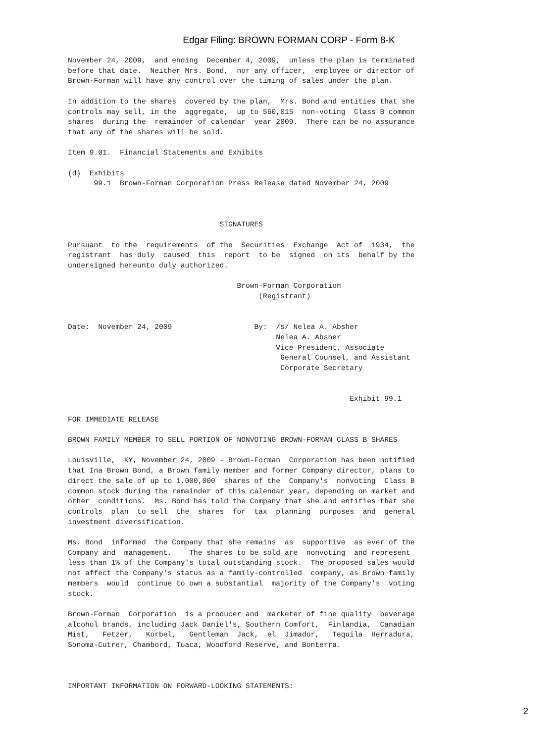Edgar Filing: BROWN FORMAN CORP - Form 8-K
November 24, 2009,  and ending  December 4, 2009,  unless the plan is terminated
before that date.  Neither Mrs. Bond,  nor any officer,  employee or director of
Brown-Forman will have any control over the timing of sales under the plan.

In addition to the shares  covered by the plan,  Mrs. Bond and entities that she
controls may sell, in the  aggregate,  up to 560,015  non-voting  Class B common
shares  during the  remainder of calendar  year 2009.  There can be no assurance
that any of the shares will be sold.

Item 9.01.  Financial Statements and Exhibits

(d)  Exhibits
      99.1  Brown-Forman Corporation Press Release dated November 24, 2009



                                   SIGNATURES

Pursuant  to the  requirements  of the  Securities  Exchange  Act of  1934,  the
registrant  has duly  caused  this  report  to be  signed  on its  behalf by the
undersigned hereunto duly authorized.

                                       Brown-Forman Corporation
                                            (Registrant)


Date:  November 24, 2009                   By:  /s/ Nelea A. Absher
                                                Nelea A. Absher
                                                Vice President, Associate
                                                 General Counsel, and Assistant
                                                 Corporate Secretary


                                                                 Exhibit 99.1

FOR IMMEDIATE RELEASE

BROWN FAMILY MEMBER TO SELL PORTION OF NONVOTING BROWN-FORMAN CLASS B SHARES

Louisville,  KY, November 24, 2009 - Brown-Forman  Corporation has been notified
that Ina Brown Bond, a Brown family member and former Company director, plans to
direct the sale of up to 1,000,000  shares of the  Company's  nonvoting  Class B
common stock during the remainder of this calendar year, depending on market and
other  conditions.  Ms. Bond has told the Company that she and entities that she
controls  plan  to sell  the  shares  for  tax  planning  purposes  and  general
investment diversification.

Ms. Bond  informed  the Company that she remains  as  supportive  as ever of the
Company and  management.    The shares to be sold are  nonvoting  and represent
less than 1% of the Company's total outstanding stock.  The proposed sales would
not affect the Company's status as a family-controlled  company, as Brown family
members  would  continue to own a substantial  majority of the Company's  voting
stock.

Brown-Forman  Corporation  is a producer and  marketer of fine quality  beverage
alcohol brands, including Jack Daniel's, Southern Comfort,  Finlandia,  Canadian
Mist,   Fetzer,   Korbel,   Gentleman  Jack,  el  Jimador,   Tequila  Herradura,
Sonoma-Cutrer, Chambord, Tuaca, Woodford Reserve, and Bonterra.



IMPORTANT INFORMATION ON FORWARD-LOOKING STATEMENTS:
2